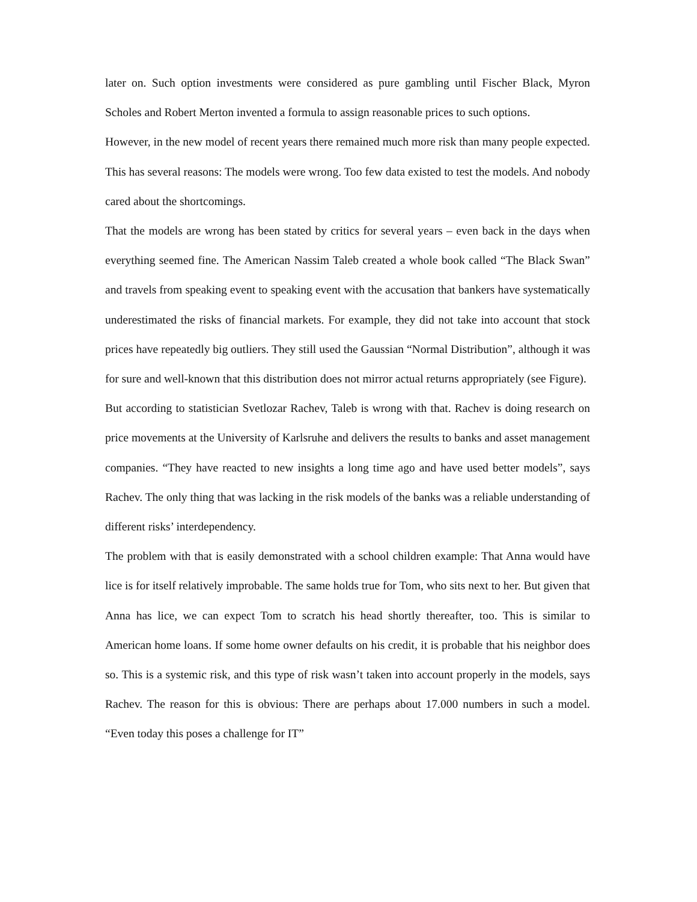later on. Such option investments were considered as pure gambling until Fischer Black, Myron Scholes and Robert Merton invented a formula to assign reasonable prices to such options.
However, in the new model of recent years there remained much more risk than many people expected. This has several reasons: The models were wrong. Too few data existed to test the models. And nobody cared about the shortcomings.
That the models are wrong has been stated by critics for several years – even back in the days when everything seemed fine. The American Nassim Taleb created a whole book called “The Black Swan” and travels from speaking event to speaking event with the accusation that bankers have systematically underestimated the risks of financial markets. For example, they did not take into account that stock prices have repeatedly big outliers. They still used the Gaussian “Normal Distribution”, although it was for sure and well-known that this distribution does not mirror actual returns appropriately (see Figure).
But according to statistician Svetlozar Rachev, Taleb is wrong with that. Rachev is doing research on price movements at the University of Karlsruhe and delivers the results to banks and asset management companies. “They have reacted to new insights a long time ago and have used better models”, says Rachev. The only thing that was lacking in the risk models of the banks was a reliable understanding of different risks’ interdependency.
The problem with that is easily demonstrated with a school children example: That Anna would have lice is for itself relatively improbable. The same holds true for Tom, who sits next to her. But given that Anna has lice, we can expect Tom to scratch his head shortly thereafter, too. This is similar to American home loans. If some home owner defaults on his credit, it is probable that his neighbor does so. This is a systemic risk, and this type of risk wasn’t taken into account properly in the models, says Rachev. The reason for this is obvious: There are perhaps about 17.000 numbers in such a model. “Even today this poses a challenge for IT”